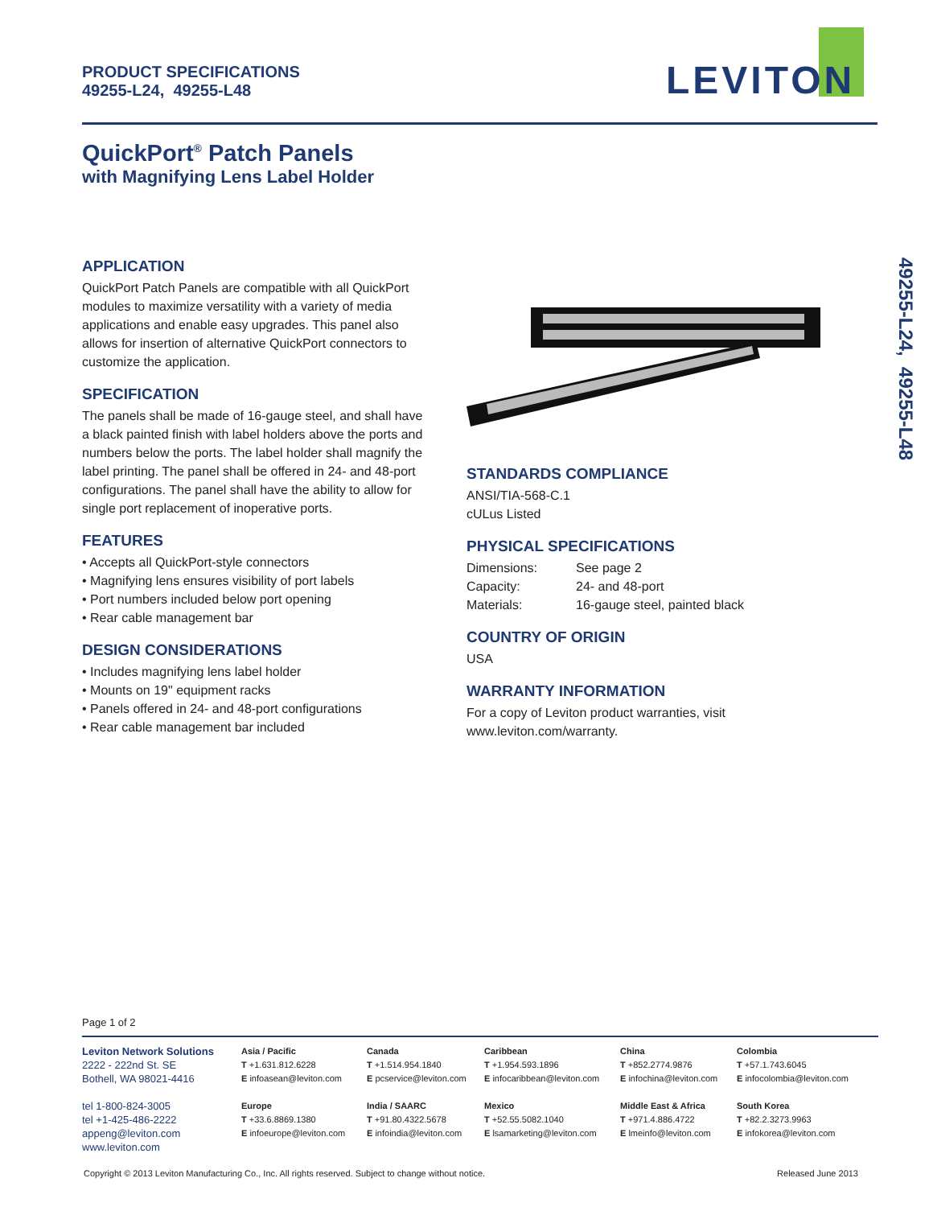PRODUCT SPECIFICATIONS
49255-L24, 49255-L48
LEVITON
QuickPort<sup>®</sup> Patch Panels
with Magnifying Lens Label Holder
49255-L24, 49255-L48
APPLICATION
QuickPort Patch Panels are compatible with all QuickPort modules to maximize versatility with a variety of media applications and enable easy upgrades. This panel also allows for insertion of alternative QuickPort connectors to customize the application.
SPECIFICATION
The panels shall be made of 16-gauge steel, and shall have a black painted finish with label holders above the ports and numbers below the ports. The label holder shall magnify the label printing. The panel shall be offered in 24- and 48-port configurations. The panel shall have the ability to allow for single port replacement of inoperative ports.
FEATURES
• Accepts all QuickPort-style connectors
• Magnifying lens ensures visibility of port labels
• Port numbers included below port opening
• Rear cable management bar
DESIGN CONSIDERATIONS
• Includes magnifying lens label holder
• Mounts on 19" equipment racks
• Panels offered in 24- and 48-port configurations
• Rear cable management bar included
STANDARDS COMPLIANCE
ANSI/TIA-568-C.1
cULus Listed
PHYSICAL SPECIFICATIONS
Dimensions: See page 2
Capacity: 24- and 48-port
Materials: 16-gauge steel, painted black
COUNTRY OF ORIGIN
USA
WARRANTY INFORMATION
For a copy of Leviton product warranties, visit
www.leviton.com/warranty.
Page 1 of 2
Leviton Network Solutions
2222 - 222nd St. SE
Bothell, WA 98021-4416
tel 1-800-824-3005
tel +1-425-486-2222
appeng@leviton.com
www.leviton.com
Asia / Pacific
T +1.631.812.6228
E infoasean@leviton.com
Europe
T +33.6.8869.1380
E infoeurope@leviton.com
Canada
T +1.514.954.1840
E pcservice@leviton.com
India / SAARC
T +91.80.4322.5678
E infoindia@leviton.com
Caribbean
T +1.954.593.1896
E infocaribbean@leviton.com
Mexico
T +52.55.5082.1040
E lsamarketing@leviton.com
China
T +852.2774.9876
E infochina@leviton.com
Middle East & Africa
T +971.4.886.4722
E lmeinfo@leviton.com
Colombia
T +57.1.743.6045
E infocolombia@leviton.com
South Korea
T +82.2.3273.9963
E infokorea@leviton.com
Copyright © 2013 Leviton Manufacturing Co., Inc. All rights reserved. Subject to change without notice. Released June 2013